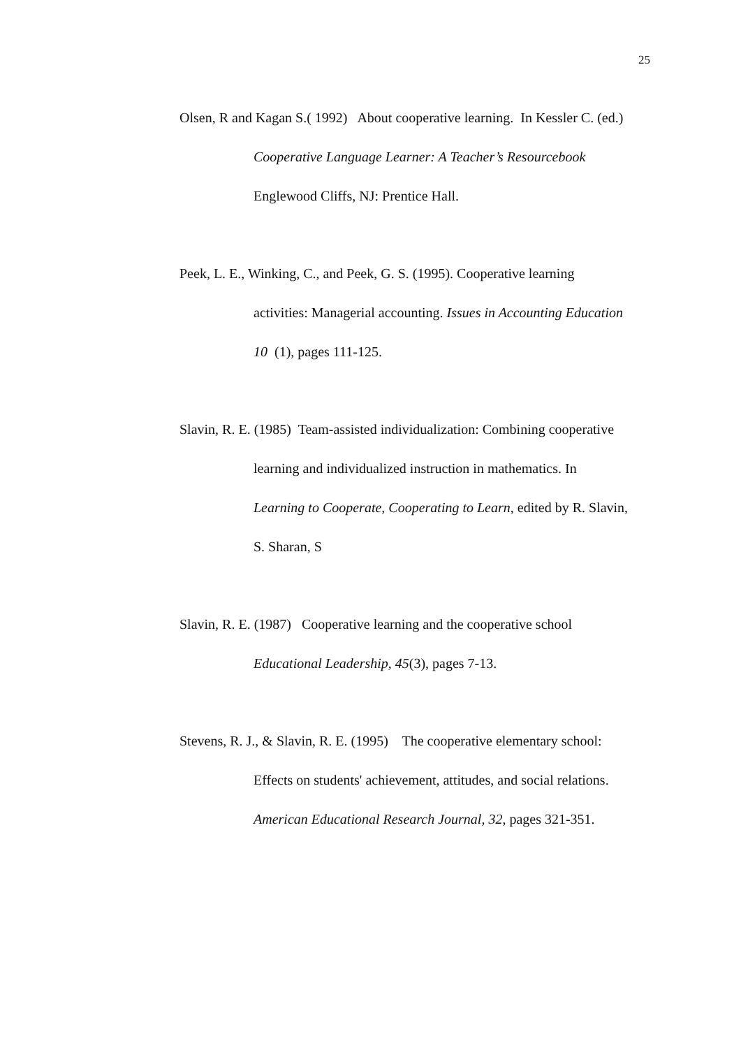25
Olsen, R and Kagan S.( 1992) About cooperative learning. In Kessler C. (ed.)
Cooperative Language Learner: A Teacher’s Resourcebook
Englewood Cliffs, NJ: Prentice Hall.
Peek, L. E., Winking, C., and Peek, G. S. (1995). Cooperative learning
activities: Managerial accounting. Issues in Accounting Education
10 (1), pages 111-125.
Slavin, R. E. (1985) Team-assisted individualization: Combining cooperative
learning and individualized instruction in mathematics. In
Learning to Cooperate, Cooperating to Learn, edited by R. Slavin,
S. Sharan, S
Slavin, R. E. (1987) Cooperative learning and the cooperative school
Educational Leadership, 45(3), pages 7-13.
Stevens, R. J., & Slavin, R. E. (1995) The cooperative elementary school:
Effects on students' achievement, attitudes, and social relations.
American Educational Research Journal, 32, pages 321-351.